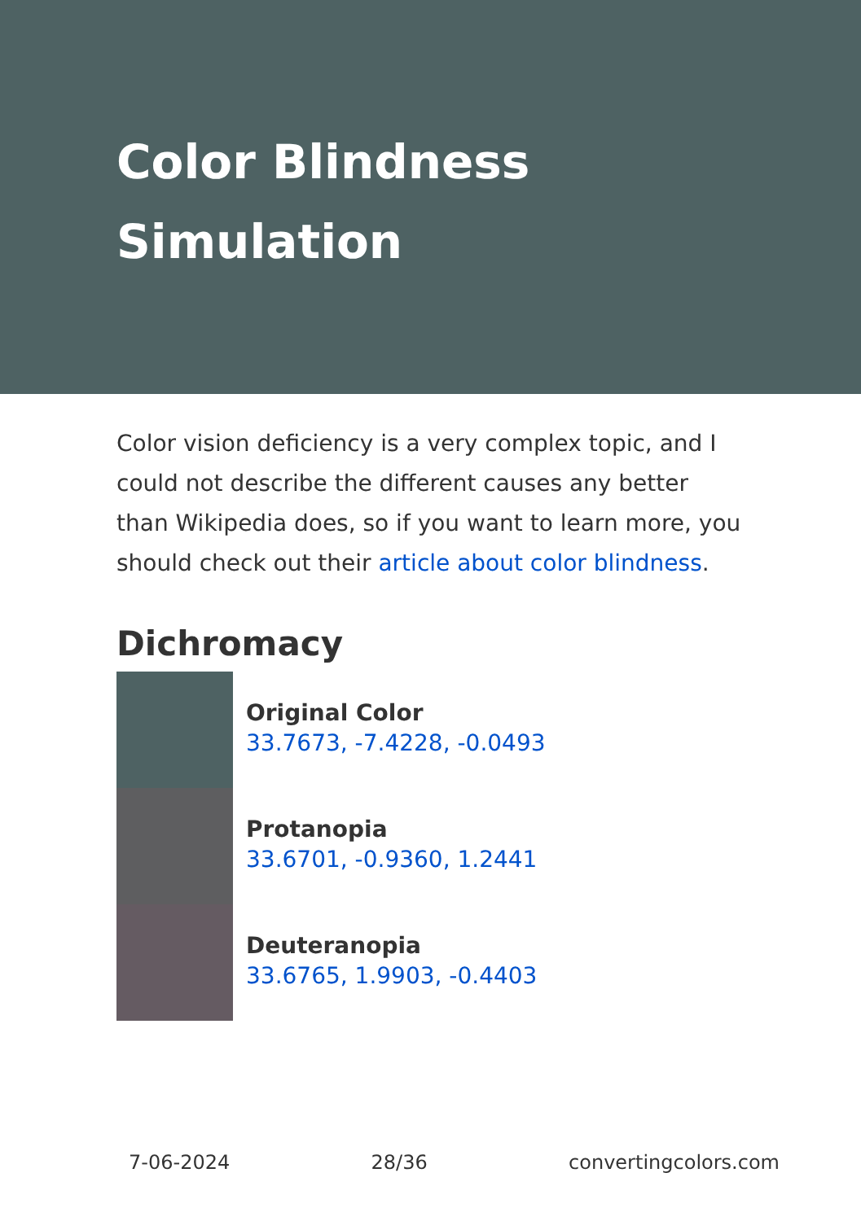Color Blindness Simulation
Color vision deficiency is a very complex topic, and I could not describe the different causes any better than Wikipedia does, so if you want to learn more, you should check out their article about color blindness.
Dichromacy
Original Color
33.7673, -7.4228, -0.0493
Protanopia
33.6701, -0.9360, 1.2441
Deuteranopia
33.6765, 1.9903, -0.4403
7-06-2024 28/36 convertingcolors.com